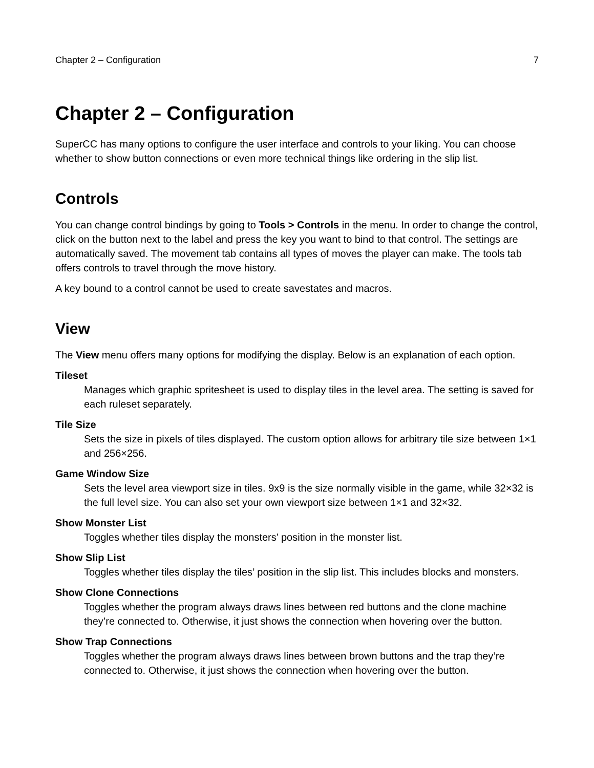Chapter 2 – Configuration 7
Chapter 2 – Configuration
SuperCC has many options to configure the user interface and controls to your liking. You can choose whether to show button connections or even more technical things like ordering in the slip list.
Controls
You can change control bindings by going to Tools > Controls in the menu. In order to change the control, click on the button next to the label and press the key you want to bind to that control. The settings are automatically saved. The movement tab contains all types of moves the player can make. The tools tab offers controls to travel through the move history.
A key bound to a control cannot be used to create savestates and macros.
View
The View menu offers many options for modifying the display. Below is an explanation of each option.
Tileset
Manages which graphic spritesheet is used to display tiles in the level area. The setting is saved for each ruleset separately.
Tile Size
Sets the size in pixels of tiles displayed. The custom option allows for arbitrary tile size between 1×1 and 256×256.
Game Window Size
Sets the level area viewport size in tiles. 9x9 is the size normally visible in the game, while 32×32 is the full level size. You can also set your own viewport size between 1×1 and 32×32.
Show Monster List
Toggles whether tiles display the monsters’ position in the monster list.
Show Slip List
Toggles whether tiles display the tiles’ position in the slip list. This includes blocks and monsters.
Show Clone Connections
Toggles whether the program always draws lines between red buttons and the clone machine they’re connected to. Otherwise, it just shows the connection when hovering over the button.
Show Trap Connections
Toggles whether the program always draws lines between brown buttons and the trap they’re connected to. Otherwise, it just shows the connection when hovering over the button.